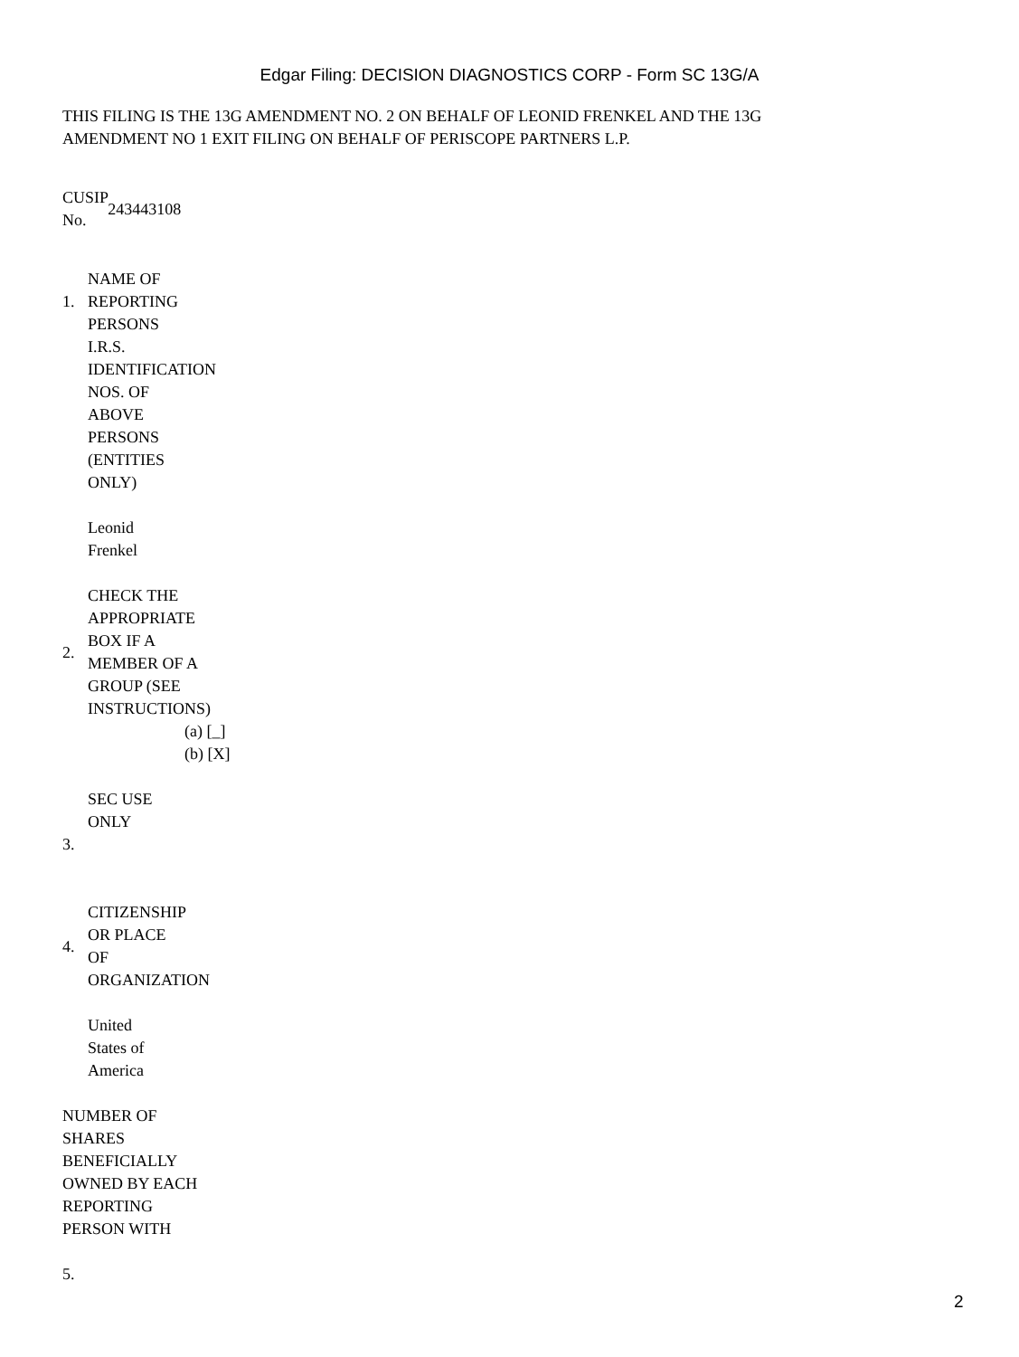Edgar Filing: DECISION DIAGNOSTICS CORP - Form SC 13G/A
THIS FILING IS THE 13G AMENDMENT NO. 2 ON BEHALF OF LEONID FRENKEL AND THE 13G
AMENDMENT NO 1 EXIT FILING ON BEHALF OF PERISCOPE PARTNERS L.P.
| CUSIP No. | 243443108 |
| 1. | NAME OF REPORTING PERSONS |
| | I.R.S. IDENTIFICATION NOS. OF ABOVE PERSONS (ENTITIES ONLY) |
| | Leonid Frenkel |
| 2. | CHECK THE APPROPRIATE BOX IF A MEMBER OF A GROUP (SEE INSTRUCTIONS) |
| | (a) [_] (b) [X] |
| 3. | SEC USE ONLY |
| 4. | CITIZENSHIP OR PLACE OF ORGANIZATION |
| | United States of America |
NUMBER OF
SHARES
BENEFICIALLY
OWNED BY EACH
REPORTING
PERSON WITH
5.
2